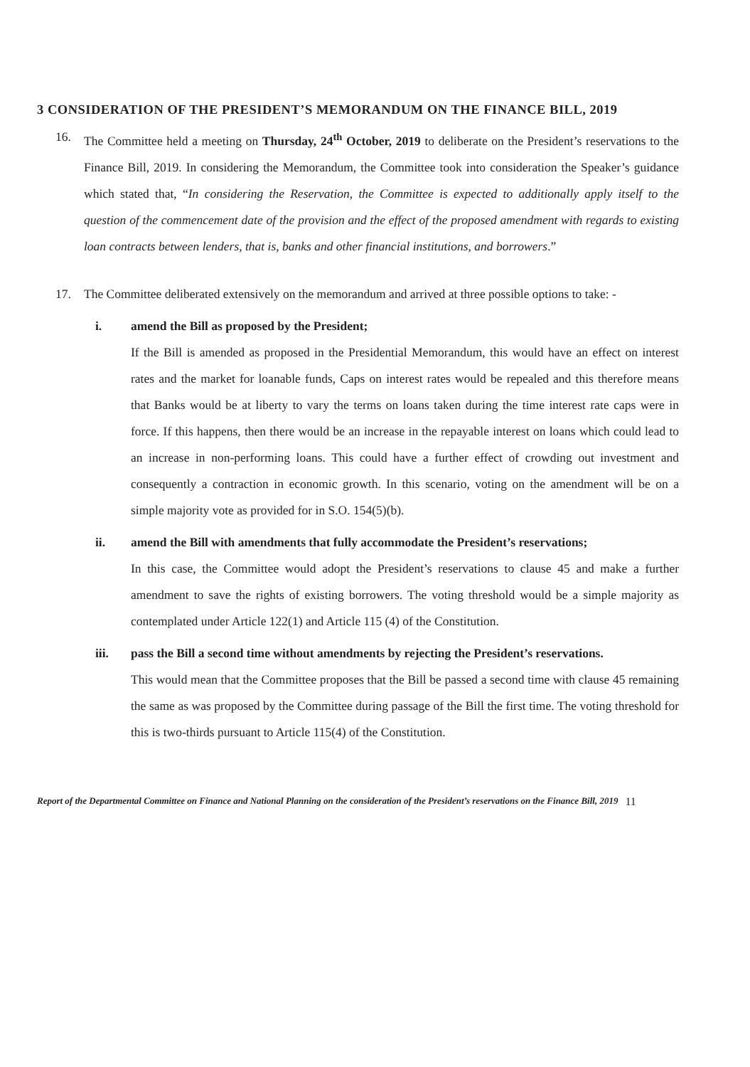3 CONSIDERATION OF THE PRESIDENT’S MEMORANDUM ON THE FINANCE BILL, 2019
16. The Committee held a meeting on Thursday, 24<sup>th</sup> October, 2019 to deliberate on the President’s reservations to the Finance Bill, 2019. In considering the Memorandum, the Committee took into consideration the Speaker’s guidance which stated that, “In considering the Reservation, the Committee is expected to additionally apply itself to the question of the commencement date of the provision and the effect of the proposed amendment with regards to existing loan contracts between lenders, that is, banks and other financial institutions, and borrowers.”
17. The Committee deliberated extensively on the memorandum and arrived at three possible options to take: -
i. amend the Bill as proposed by the President;
If the Bill is amended as proposed in the Presidential Memorandum, this would have an effect on interest rates and the market for loanable funds, Caps on interest rates would be repealed and this therefore means that Banks would be at liberty to vary the terms on loans taken during the time interest rate caps were in force. If this happens, then there would be an increase in the repayable interest on loans which could lead to an increase in non-performing loans. This could have a further effect of crowding out investment and consequently a contraction in economic growth. In this scenario, voting on the amendment will be on a simple majority vote as provided for in S.O. 154(5)(b).
ii. amend the Bill with amendments that fully accommodate the President’s reservations;
In this case, the Committee would adopt the President’s reservations to clause 45 and make a further amendment to save the rights of existing borrowers. The voting threshold would be a simple majority as contemplated under Article 122(1) and Article 115 (4) of the Constitution.
iii. pass the Bill a second time without amendments by rejecting the President’s reservations.
This would mean that the Committee proposes that the Bill be passed a second time with clause 45 remaining the same as was proposed by the Committee during passage of the Bill the first time. The voting threshold for this is two-thirds pursuant to Article 115(4) of the Constitution.
Report of the Departmental Committee on Finance and National Planning on the consideration of the President’s reservations on the Finance Bill, 2019
11